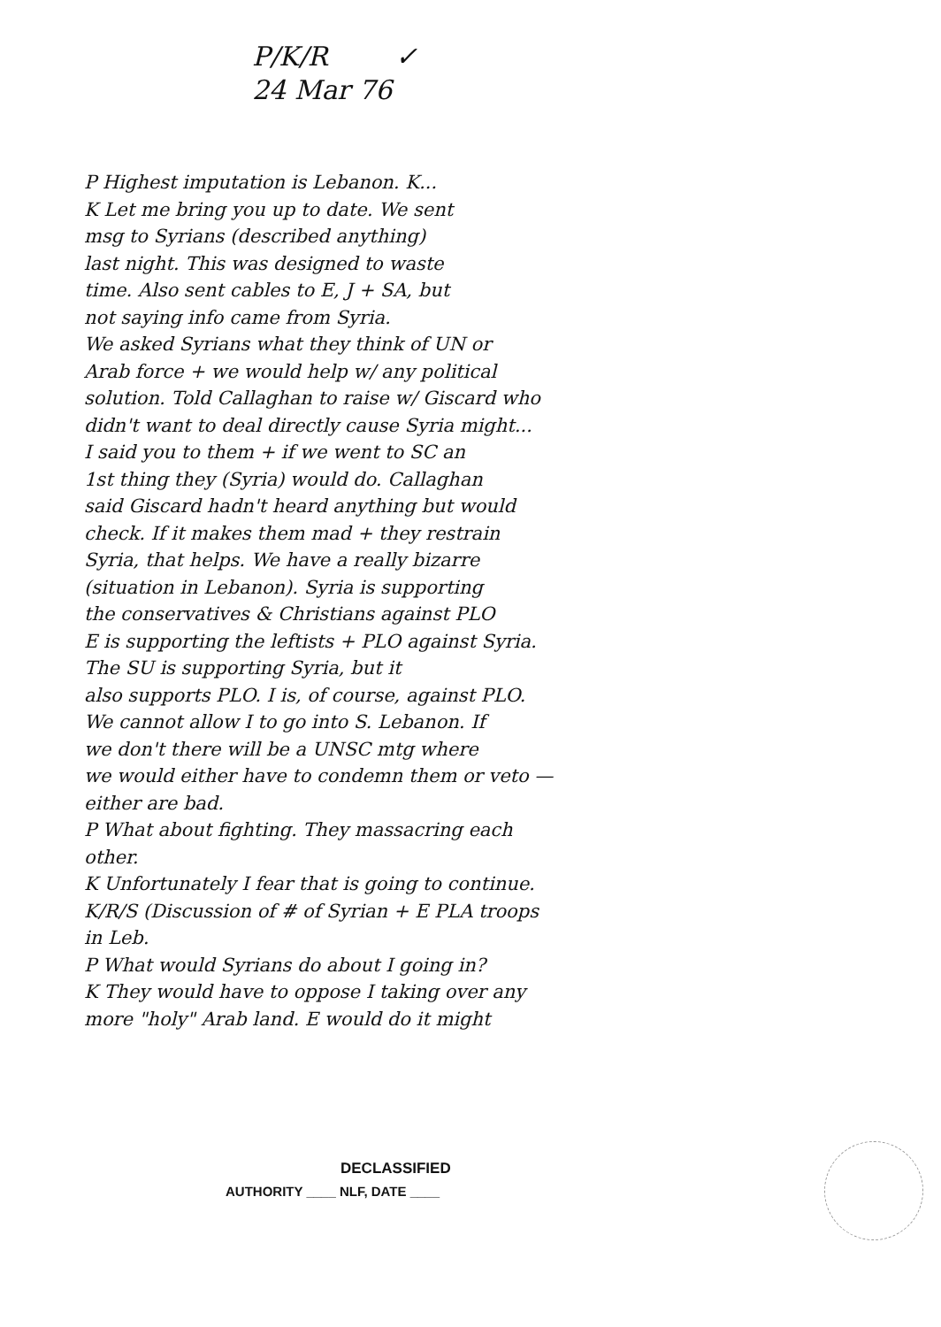P/K/R ✓
24 Mar 76
P Highest imputation is Lebanon. K...
K Let me bring you up to date. We sent
msg to Syrians (described anything)
last night. This was designed to waste
time. Also sent cables to E, J + SA, but
not saying info came from Syria.
We asked Syrians what they think of UN or
Arab force + we would help w/ any political
solution. Told Callaghan to raise w/ Giscard who
didn't want to deal directly cause Syria might...
I said you to them + if we went to SC an
1st thing they (Syria) would do. Callaghan
said Giscard hadn't heard anything but would
check. If it makes them mad + they restrain
Syria, that helps. We have a really bizarre
(situation in Lebanon). Syria is supporting
the conservatives & Christians against PLO
E is supporting the leftists + PLO against Syria.
The SU is supporting Syria, but it
also supports PLO. I is, of course, against PLO.
We cannot allow I to go into S. Lebanon. If
we don't there will be a UNSC mtg where
we would either have to condemn them or veto —
either are bad.
P What about fighting. They massacring each
other.
K Unfortunately I fear that is going to continue.
K/R/S (Discussion of # of Syrian + E PLA troops
in Leb.
P What would Syrians do about I going in?
K They would have to oppose I taking over any
more "holy" Arab land. E would do it might
DECLASSIFIED
AUTHORITY ____ NLF, DATE ____